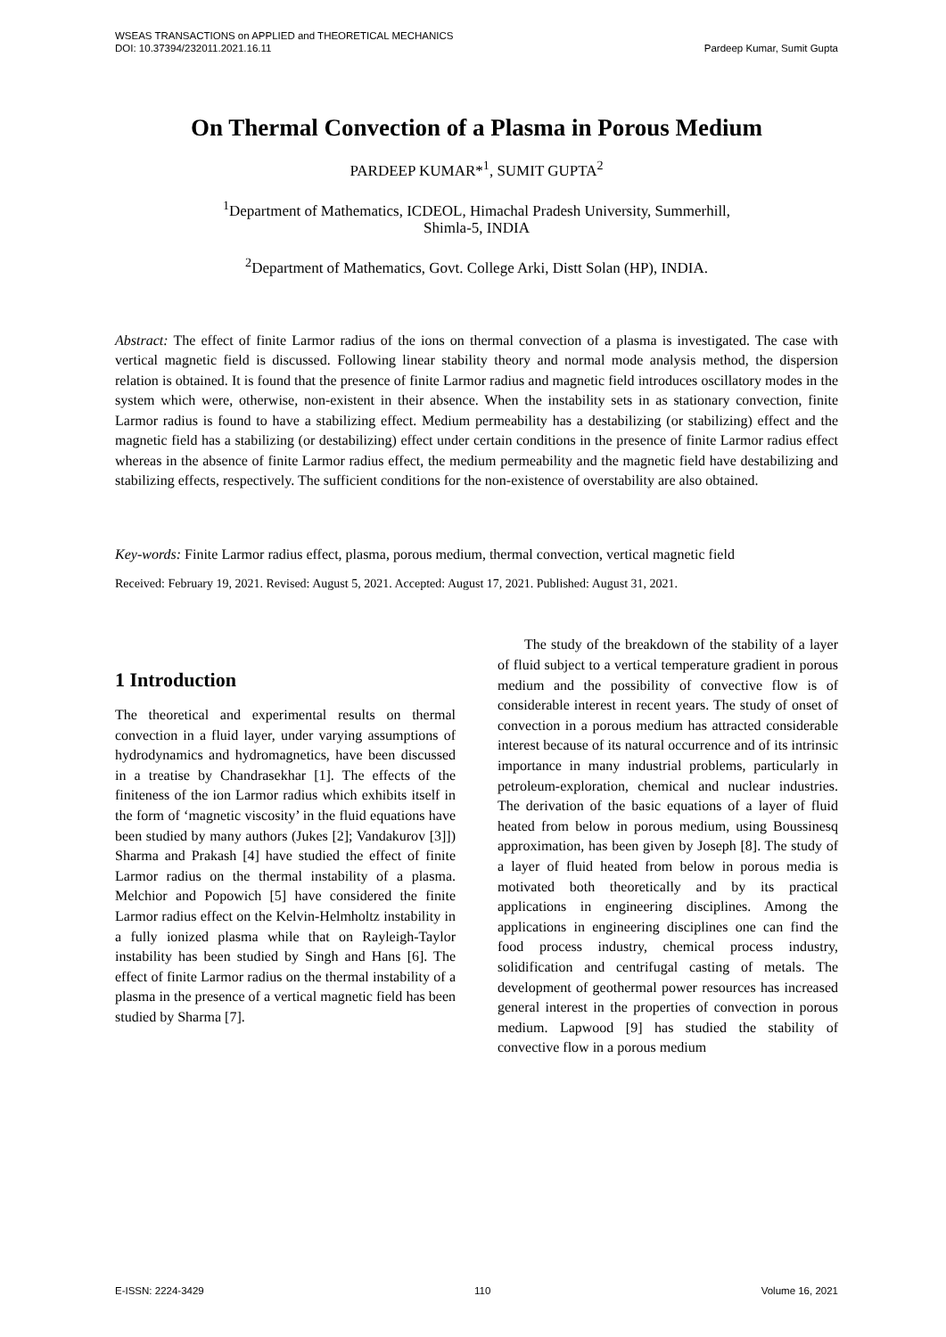Pardeep Kumar, Sumit Gupta WSEAS TRANSACTIONS on APPLIED and THEORETICAL MECHANICS
DOI: 10.37394/232011.2021.16.11
On Thermal Convection of a Plasma in Porous Medium
PARDEEP KUMAR*<sup>1</sup>, SUMIT GUPTA<sup>2</sup>
<sup>1</sup> Department of Mathematics, ICDEOL, Himachal Pradesh University, Summerhill,
Shimla-5, INDIA
<sup>2</sup> Department of Mathematics, Govt. College Arki, Distt Solan (HP), INDIA.
Abstract: The effect of finite Larmor radius of the ions on thermal convection of a plasma is investigated. The case with vertical magnetic field is discussed. Following linear stability theory and normal mode analysis method, the dispersion relation is obtained. It is found that the presence of finite Larmor radius and magnetic field introduces oscillatory modes in the system which were, otherwise, non-existent in their absence. When the instability sets in as stationary convection, finite Larmor radius is found to have a stabilizing effect. Medium permeability has a destabilizing (or stabilizing) effect and the magnetic field has a stabilizing (or destabilizing) effect under certain conditions in the presence of finite Larmor radius effect whereas in the absence of finite Larmor radius effect, the medium permeability and the magnetic field have destabilizing and stabilizing effects, respectively. The sufficient conditions for the non-existence of overstability are also obtained.
Key-words: Finite Larmor radius effect, plasma, porous medium, thermal convection, vertical magnetic field
Received: February 19, 2021. Revised: August 5, 2021. Accepted: August 17, 2021. Published: August 31, 2021.
1 Introduction
The theoretical and experimental results on thermal convection in a fluid layer, under varying assumptions of hydrodynamics and hydromagnetics, have been discussed in a treatise by Chandrasekhar [1]. The effects of the finiteness of the ion Larmor radius which exhibits itself in the form of ‘magnetic viscosity’ in the fluid equations have been studied by many authors (Jukes [2]; Vandakurov [3]]) Sharma and Prakash [4] have studied the effect of finite Larmor radius on the thermal instability of a plasma. Melchior and Popowich [5] have considered the finite Larmor radius effect on the Kelvin-Helmholtz instability in a fully ionized plasma while that on Rayleigh-Taylor instability has been studied by Singh and Hans [6]. The effect of finite Larmor radius on the thermal instability of a plasma in the presence of a vertical magnetic field has been studied by Sharma [7].
The study of the breakdown of the stability of a layer of fluid subject to a vertical temperature gradient in porous medium and the possibility of convective flow is of considerable interest in recent years. The study of onset of convection in a porous medium has attracted considerable interest because of its natural occurrence and of its intrinsic importance in many industrial problems, particularly in petroleum-exploration, chemical and nuclear industries. The derivation of the basic equations of a layer of fluid heated from below in porous medium, using Boussinesq approximation, has been given by Joseph [8]. The study of a layer of fluid heated from below in porous media is motivated both theoretically and by its practical applications in engineering disciplines. Among the applications in engineering disciplines one can find the food process industry, chemical process industry, solidification and centrifugal casting of metals. The development of geothermal power resources has increased general interest in the properties of convection in porous medium. Lapwood [9] has studied the stability of convective flow in a porous medium
E-ISSN: 2224-3429 110 Volume 16, 2021